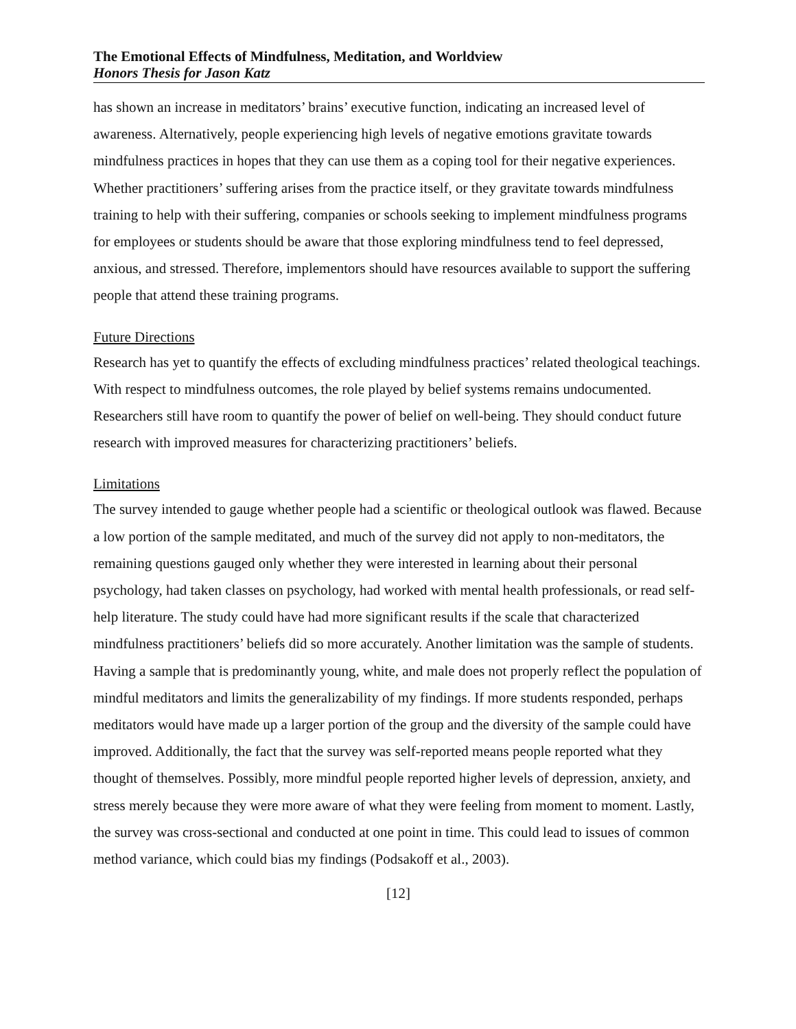The Emotional Effects of Mindfulness, Meditation, and Worldview
Honors Thesis for Jason Katz
has shown an increase in meditators’ brains’ executive function, indicating an increased level of awareness. Alternatively, people experiencing high levels of negative emotions gravitate towards mindfulness practices in hopes that they can use them as a coping tool for their negative experiences. Whether practitioners’ suffering arises from the practice itself, or they gravitate towards mindfulness training to help with their suffering, companies or schools seeking to implement mindfulness programs for employees or students should be aware that those exploring mindfulness tend to feel depressed, anxious, and stressed. Therefore, implementors should have resources available to support the suffering people that attend these training programs.
Future Directions
Research has yet to quantify the effects of excluding mindfulness practices’ related theological teachings. With respect to mindfulness outcomes, the role played by belief systems remains undocumented. Researchers still have room to quantify the power of belief on well-being. They should conduct future research with improved measures for characterizing practitioners’ beliefs.
Limitations
The survey intended to gauge whether people had a scientific or theological outlook was flawed. Because a low portion of the sample meditated, and much of the survey did not apply to non-meditators, the remaining questions gauged only whether they were interested in learning about their personal psychology, had taken classes on psychology, had worked with mental health professionals, or read self-help literature. The study could have had more significant results if the scale that characterized mindfulness practitioners’ beliefs did so more accurately. Another limitation was the sample of students. Having a sample that is predominantly young, white, and male does not properly reflect the population of mindful meditators and limits the generalizability of my findings. If more students responded, perhaps meditators would have made up a larger portion of the group and the diversity of the sample could have improved. Additionally, the fact that the survey was self-reported means people reported what they thought of themselves. Possibly, more mindful people reported higher levels of depression, anxiety, and stress merely because they were more aware of what they were feeling from moment to moment. Lastly, the survey was cross-sectional and conducted at one point in time. This could lead to issues of common method variance, which could bias my findings (Podsakoff et al., 2003).
[12]